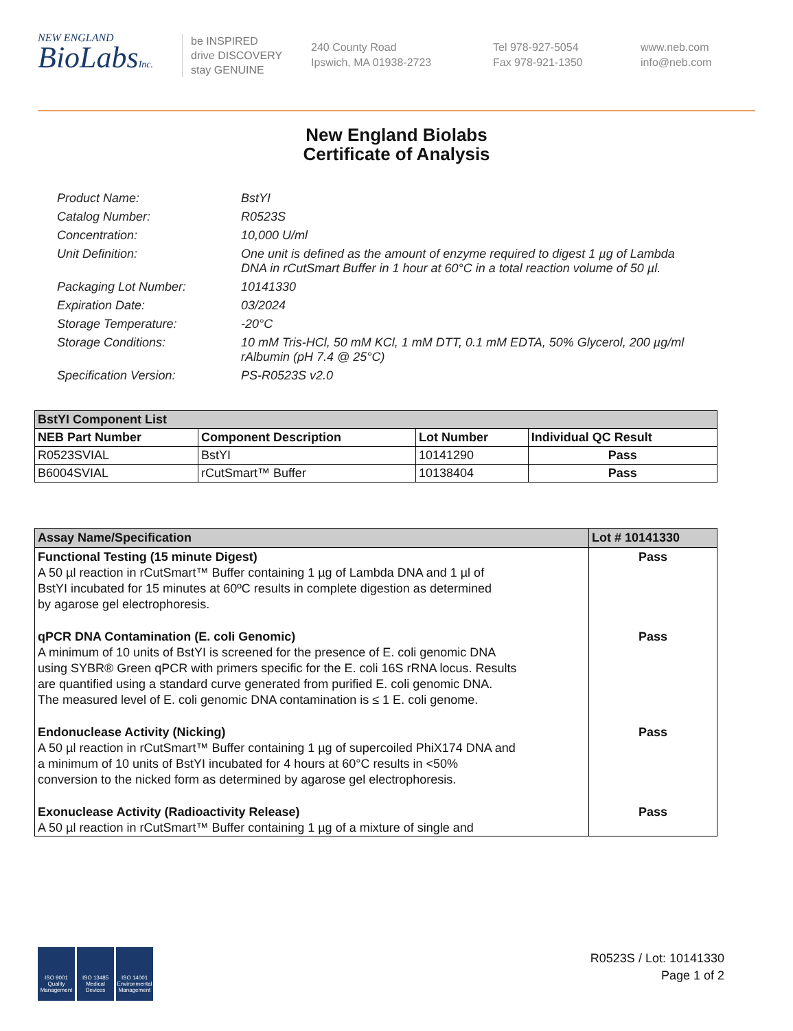NEW ENGLAND
BioLabsInc.
be INSPIRED
drive DISCOVERY
stay GENUINE
240 County Road
Ipswich, MA 01938-2723
Tel 978-927-5054
Fax 978-921-1350
www.neb.com
info@neb.com
New England Biolabs
Certificate of Analysis
Product Name: BstYI
Catalog Number: R0523S
Concentration: 10,000 U/ml
Unit Definition: One unit is defined as the amount of enzyme required to digest 1 µg of Lambda DNA in rCutSmart Buffer in 1 hour at 60°C in a total reaction volume of 50 µl.
Packaging Lot Number: 10141330
Expiration Date: 03/2024
Storage Temperature: -20°C
Storage Conditions: 10 mM Tris-HCl, 50 mM KCl, 1 mM DTT, 0.1 mM EDTA, 50% Glycerol, 200 µg/ml rAlbumin (pH 7.4 @ 25°C)
Specification Version: PS-R0523S v2.0
| BstYI Component List | | | |
| NEB Part Number | Component Description | Lot Number | Individual QC Result |
| R0523SVIAL | BstYI | 10141290 | Pass |
| B6004SVIAL | rCutSmart™ Buffer | 10138404 | Pass |
| Assay Name/Specification | Lot # 10141330 |
| Functional Testing (15 minute Digest) A 50 µl reaction in rCutSmart™ Buffer containing 1 µg of Lambda DNA and 1 µl of BstYI incubated for 15 minutes at 60ºC results in complete digestion as determined by agarose gel electrophoresis. | Pass |
| qPCR DNA Contamination (E. coli Genomic) A minimum of 10 units of BstYI is screened for the presence of E. coli genomic DNA using SYBR® Green qPCR with primers specific for the E. coli 16S rRNA locus. Results are quantified using a standard curve generated from purified E. coli genomic DNA. The measured level of E. coli genomic DNA contamination is ≤ 1 E. coli genome. | Pass |
| Endonuclease Activity (Nicking) A 50 µl reaction in rCutSmart™ Buffer containing 1 µg of supercoiled PhiX174 DNA and a minimum of 10 units of BstYI incubated for 4 hours at 60°C results in <50% conversion to the nicked form as determined by agarose gel electrophoresis. | Pass |
| Exonuclease Activity (Radioactivity Release) A 50 µl reaction in rCutSmart™ Buffer containing 1 µg of a mixture of single and | Pass |
ISO 9001 Quality Management
ISO 13485 Medical Devices
ISO 14001 Environmental Management
R0523S / Lot: 10141330
Page 1 of 2